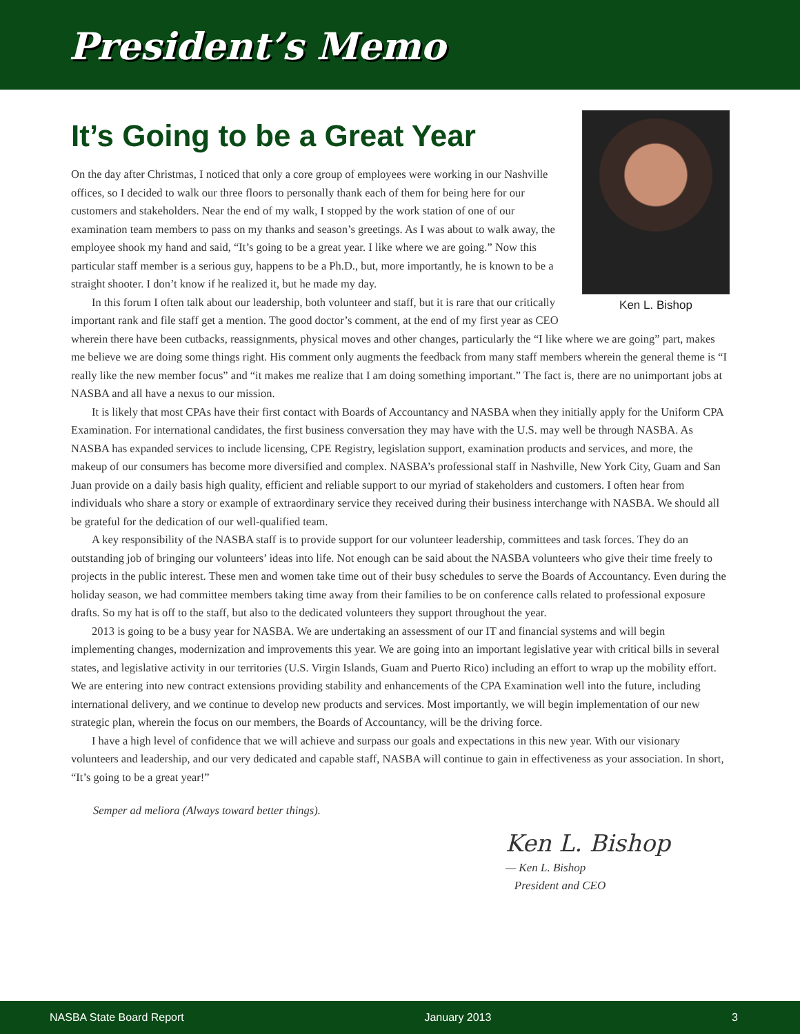President’s Memo
It’s Going to be a Great Year
Ken L. Bishop
On the day after Christmas, I noticed that only a core group of employees were working in our Nashville offices, so I decided to walk our three floors to personally thank each of them for being here for our customers and stakeholders. Near the end of my walk, I stopped by the work station of one of our examination team members to pass on my thanks and season’s greetings. As I was about to walk away, the employee shook my hand and said, “It’s going to be a great year. I like where we are going.” Now this particular staff member is a serious guy, happens to be a Ph.D., but, more importantly, he is known to be a straight shooter. I don’t know if he realized it, but he made my day.
In this forum I often talk about our leadership, both volunteer and staff, but it is rare that our critically important rank and file staff get a mention. The good doctor’s comment, at the end of my first year as CEO wherein there have been cutbacks, reassignments, physical moves and other changes, particularly the “I like where we are going” part, makes me believe we are doing some things right. His comment only augments the feedback from many staff members wherein the general theme is “I really like the new member focus” and “it makes me realize that I am doing something important.” The fact is, there are no unimportant jobs at NASBA and all have a nexus to our mission.
It is likely that most CPAs have their first contact with Boards of Accountancy and NASBA when they initially apply for the Uniform CPA Examination. For international candidates, the first business conversation they may have with the U.S. may well be through NASBA. As NASBA has expanded services to include licensing, CPE Registry, legislation support, examination products and services, and more, the makeup of our consumers has become more diversified and complex. NASBA’s professional staff in Nashville, New York City, Guam and San Juan provide on a daily basis high quality, efficient and reliable support to our myriad of stakeholders and customers. I often hear from individuals who share a story or example of extraordinary service they received during their business interchange with NASBA. We should all be grateful for the dedication of our well-qualified team.
A key responsibility of the NASBA staff is to provide support for our volunteer leadership, committees and task forces. They do an outstanding job of bringing our volunteers’ ideas into life. Not enough can be said about the NASBA volunteers who give their time freely to projects in the public interest. These men and women take time out of their busy schedules to serve the Boards of Accountancy. Even during the holiday season, we had committee members taking time away from their families to be on conference calls related to professional exposure drafts. So my hat is off to the staff, but also to the dedicated volunteers they support throughout the year.
2013 is going to be a busy year for NASBA. We are undertaking an assessment of our IT and financial systems and will begin implementing changes, modernization and improvements this year. We are going into an important legislative year with critical bills in several states, and legislative activity in our territories (U.S. Virgin Islands, Guam and Puerto Rico) including an effort to wrap up the mobility effort. We are entering into new contract extensions providing stability and enhancements of the CPA Examination well into the future, including international delivery, and we continue to develop new products and services. Most importantly, we will begin implementation of our new strategic plan, wherein the focus on our members, the Boards of Accountancy, will be the driving force.
I have a high level of confidence that we will achieve and surpass our goals and expectations in this new year. With our visionary volunteers and leadership, and our very dedicated and capable staff, NASBA will continue to gain in effectiveness as your association. In short, “It’s going to be a great year!”
Semper ad meliora (Always toward better things).
Ken L. Bishop
— Ken L. Bishop
President and CEO
NASBA State Board Report January 2013 3